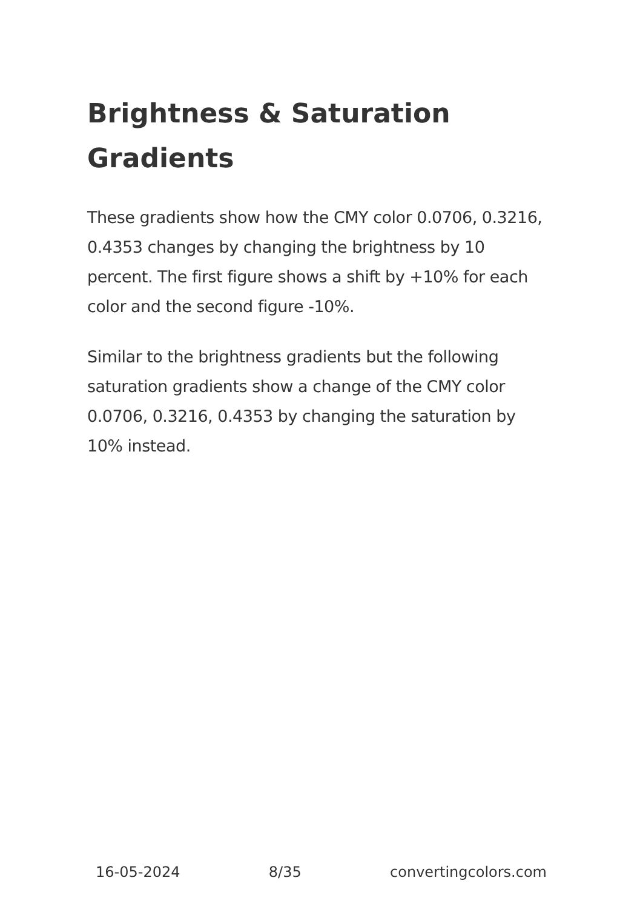Brightness & Saturation Gradients
These gradients show how the CMY color 0.0706, 0.3216, 0.4353 changes by changing the brightness by 10 percent. The first figure shows a shift by +10% for each color and the second figure -10%.
Similar to the brightness gradients but the following saturation gradients show a change of the CMY color 0.0706, 0.3216, 0.4353 by changing the saturation by 10% instead.
16-05-2024 8/35 convertingcolors.com